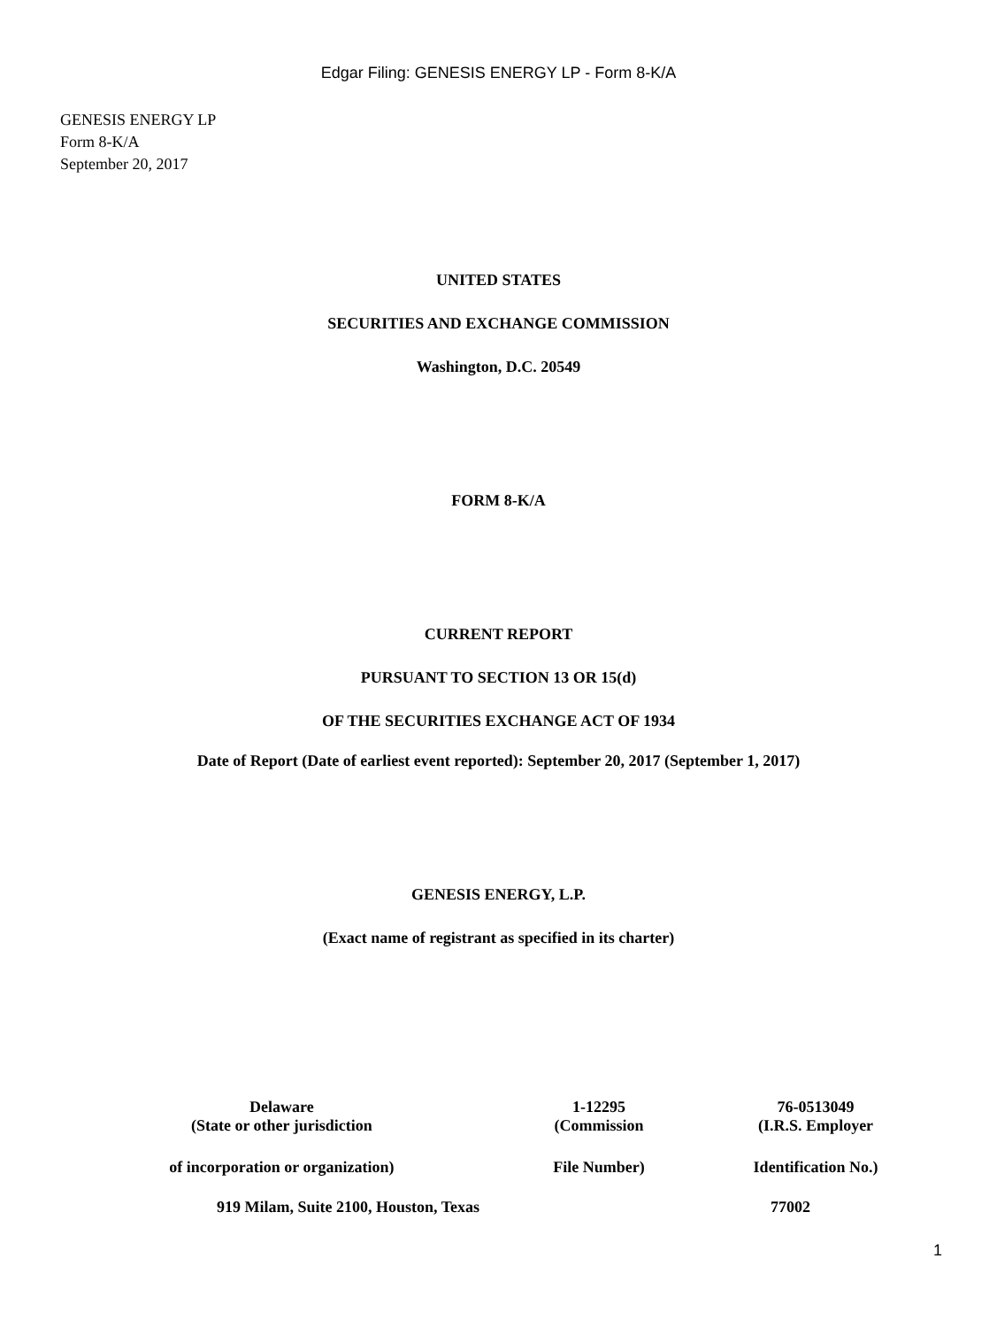Edgar Filing: GENESIS ENERGY LP - Form 8-K/A
GENESIS ENERGY LP
Form 8-K/A
September 20, 2017
UNITED STATES
SECURITIES AND EXCHANGE COMMISSION
Washington, D.C. 20549
FORM 8-K/A
CURRENT REPORT
PURSUANT TO SECTION 13 OR 15(d)
OF THE SECURITIES EXCHANGE ACT OF 1934
Date of Report (Date of earliest event reported): September 20, 2017 (September 1, 2017)
GENESIS ENERGY, L.P.
(Exact name of registrant as specified in its charter)
| Delaware (State or other jurisdiction | 1-12295 (Commission | 76-0513049 (I.R.S. Employer |
| of incorporation or organization) | File Number) | Identification No.) |
| 919 Milam, Suite 2100, Houston, Texas | 77002 |
1